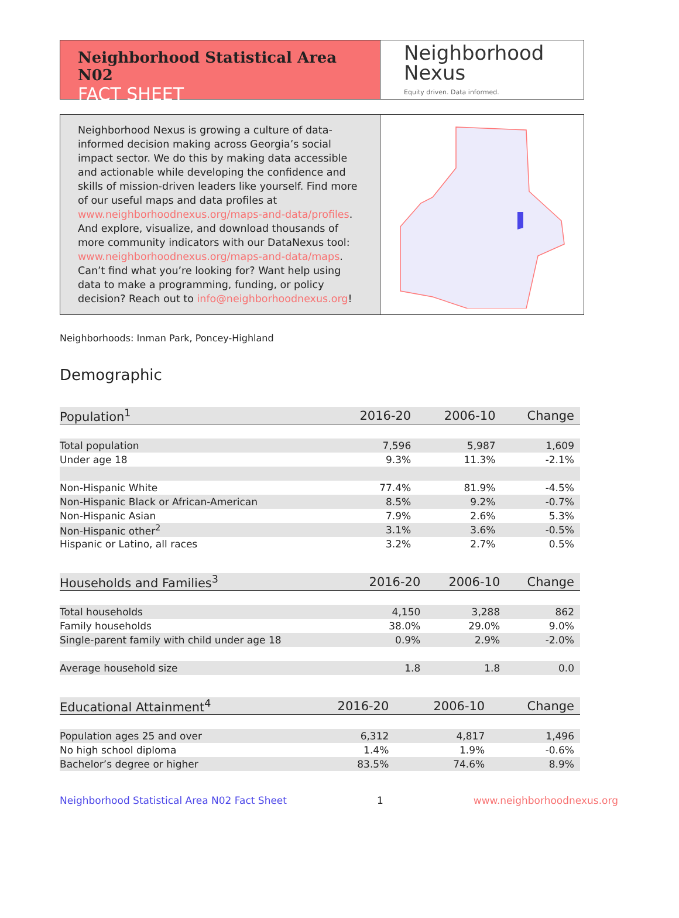Neighborhood Statistical Area N02
FACT SHEET
Neighborhood
Nexus
Equity driven. Data informed.
Neighborhood Nexus is growing a culture of data-informed decision making across Georgia’s social impact sector. We do this by making data accessible and actionable while developing the confidence and skills of mission-driven leaders like yourself. Find more of our useful maps and data profiles at www.neighborhoodnexus.org/maps-and-data/profiles. And explore, visualize, and download thousands of more community indicators with our DataNexus tool: www.neighborhoodnexus.org/maps-and-data/maps. Can’t find what you’re looking for? Want help using data to make a programming, funding, or policy decision? Reach out to info@neighborhoodnexus.org!
Neighborhoods: Inman Park, Poncey-Highland
Demographic
| Population<sup>1</sup> | 2016-20 | 2006-10 | Change |
| --- | --- | --- | --- |
| Total population | 7,596 | 5,987 | 1,609 |
| Under age 18 | 9.3% | 11.3% | -2.1% |
| Non-Hispanic White | 77.4% | 81.9% | -4.5% |
| Non-Hispanic Black or African-American | 8.5% | 9.2% | -0.7% |
| Non-Hispanic Asian | 7.9% | 2.6% | 5.3% |
| Non-Hispanic other<sup>2</sup> | 3.1% | 3.6% | -0.5% |
| Hispanic or Latino, all races | 3.2% | 2.7% | 0.5% |
| Households and Families<sup>3</sup> | 2016-20 | 2006-10 | Change |
| --- | --- | --- | --- |
| Total households | 4,150 | 3,288 | 862 |
| Family households | 38.0% | 29.0% | 9.0% |
| Single-parent family with child under age 18 | 0.9% | 2.9% | -2.0% |
| Average household size | 1.8 | 1.8 | 0.0 |
| Educational Attainment<sup>4</sup> | 2016-20 | 2006-10 | Change |
| --- | --- | --- | --- |
| Population ages 25 and over | 6,312 | 4,817 | 1,496 |
| No high school diploma | 1.4% | 1.9% | -0.6% |
| Bachelor’s degree or higher | 83.5% | 74.6% | 8.9% |
Neighborhood Statistical Area N02 Fact Sheet 1 www.neighborhoodnexus.org